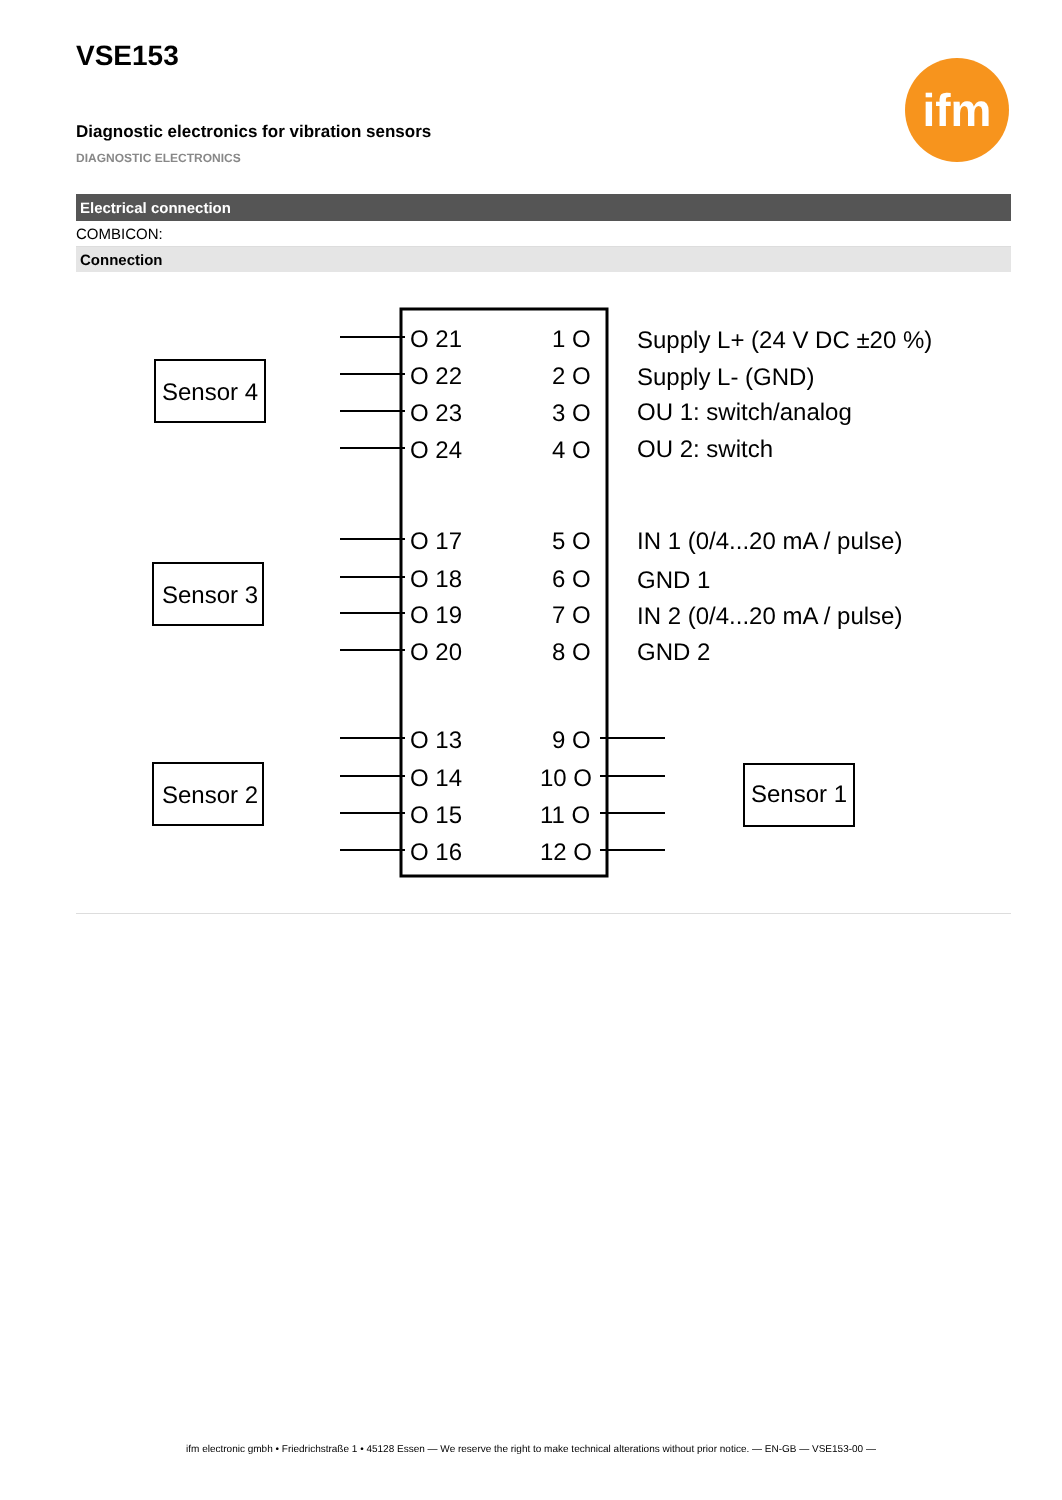VSE153
Diagnostic electronics for vibration sensors
DIAGNOSTIC ELECTRONICS
ifm
| Electrical connection |
| --- |
| COMBICON: |
| Connection |
| Sensor 4 Sensor 3 Sensor 2 Sensor 1 O 21 O 22 O 23 O 24 O 17 O 18 O 19 O 20 O 13 O 14 O 15 O 16 1 O 2 O 3 O 4 O 5 O 6 O 7 O 8 O 9 O 10 O 11 O 12 O Supply L+ (24 V DC ±20 %) Supply L- (GND) OU 1: switch/analog OU 2: switch IN 1 (0/4...20 mA / pulse) GND 1 IN 2 (0/4...20 mA / pulse) GND 2 |
ifm electronic gmbh • Friedrichstraße 1 • 45128 Essen — We reserve the right to make technical alterations without prior notice. — EN-GB — VSE153-00 —